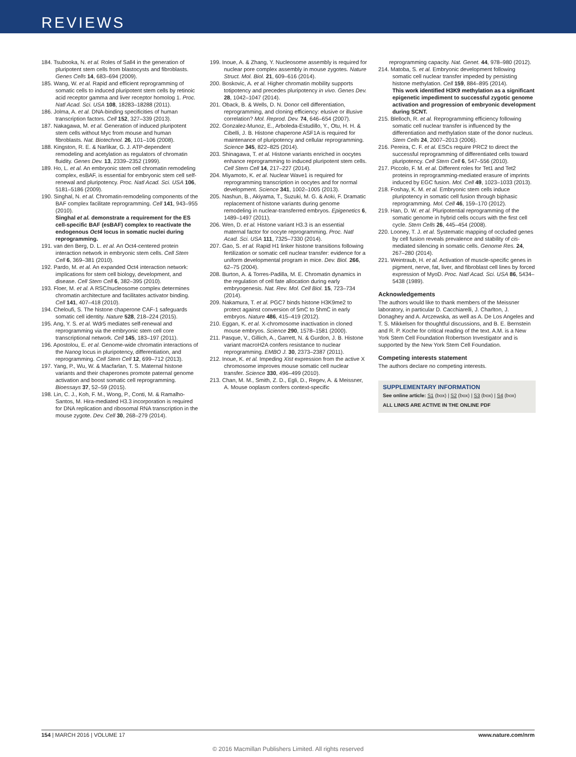REVIEWS
184. Tsubooka, N. et al. Roles of Sall4 in the generation of pluripotent stem cells from blastocysts and fibroblasts. Genes Cells 14, 683–694 (2009).
185. Wang, W. et al. Rapid and efficient reprogramming of somatic cells to induced pluripotent stem cells by retinoic acid receptor gamma and liver receptor homolog 1. Proc. Natl Acad. Sci. USA 108, 18283–18288 (2011).
186. Jolma, A. et al. DNA-binding specificities of human transcription factors. Cell 152, 327–339 (2013).
187. Nakagawa, M. et al. Generation of induced pluripotent stem cells without Myc from mouse and human fibroblasts. Nat. Biotechnol. 26, 101–106 (2008).
188. Kingston, R. E. & Narlikar, G. J. ATP-dependent remodeling and acetylation as regulators of chromatin fluidity. Genes Dev. 13, 2339–2352 (1999).
189. Ho, L. et al. An embryonic stem cell chromatin remodeling complex, esBAF, is essential for embryonic stem cell self-renewal and pluripotency. Proc. Natl Acad. Sci. USA 106, 5181–5186 (2009).
190. Singhal, N. et al. Chromatin-remodeling components of the BAF complex facilitate reprogramming. Cell 141, 943–955 (2010).
Singhal et al. demonstrate a requirement for the ES cell-specific BAF (esBAF) complex to reactivate the endogenous Oct4 locus in somatic nuclei during reprogramming.
191. van den Berg, D. L. et al. An Oct4-centered protein interaction network in embryonic stem cells. Cell Stem Cell 6, 369–381 (2010).
192. Pardo, M. et al. An expanded Oct4 interaction network: implications for stem cell biology, development, and disease. Cell Stem Cell 6, 382–395 (2010).
193. Floer, M. et al. A RSC/nucleosome complex determines chromatin architecture and facilitates activator binding. Cell 141, 407–418 (2010).
194. Cheloufi, S. The histone chaperone CAF-1 safeguards somatic cell identity. Nature 528, 218–224 (2015).
195. Ang, Y. S. et al. Wdr5 mediates self-renewal and reprogramming via the embryonic stem cell core transcriptional network. Cell 145, 183–197 (2011).
196. Apostolou, E. et al. Genome-wide chromatin interactions of the Nanog locus in pluripotency, differentiation, and reprogramming. Cell Stem Cell 12, 699–712 (2013).
197. Yang, P., Wu, W. & Macfarlan, T. S. Maternal histone variants and their chaperones promote paternal genome activation and boost somatic cell reprogramming. Bioessays 37, 52–59 (2015).
198. Lin, C. J., Koh, F. M., Wong, P., Conti, M. & Ramalho-Santos, M. Hira-mediated H3.3 incorporation is required for DNA replication and ribosomal RNA transcription in the mouse zygote. Dev. Cell 30, 268–279 (2014).
199. Inoue, A. & Zhang, Y. Nucleosome assembly is required for nuclear pore complex assembly in mouse zygotes. Nature Struct. Mol. Biol. 21, 609–616 (2014).
200. Boskovic, A. et al. Higher chromatin mobility supports totipotency and precedes pluripotency in vivo. Genes Dev. 28, 1042–1047 (2014).
201. Oback, B. & Wells, D. N. Donor cell differentiation, reprogramming, and cloning efficiency: elusive or illusive correlation? Mol. Reprod. Dev. 74, 646–654 (2007).
202. Gonzalez-Munoz, E., Arboleda-Estudillo, Y., Otu, H. H. & Cibelli, J. B. Histone chaperone ASF1A is required for maintenance of pluripotency and cellular reprogramming. Science 345, 822–825 (2014).
203. Shinagawa, T. et al. Histone variants enriched in oocytes enhance reprogramming to induced pluripotent stem cells. Cell Stem Cell 14, 217–227 (2014).
204. Miyamoto, K. et al. Nuclear Wave1 is required for reprogramming transcription in oocytes and for normal development. Science 341, 1002–1005 (2013).
205. Nashun, B., Akiyama, T., Suzuki, M. G. & Aoki, F. Dramatic replacement of histone variants during genome remodeling in nuclear-transferred embryos. Epigenetics 6, 1489–1497 (2011).
206. Wen, D. et al. Histone variant H3.3 is an essential maternal factor for oocyte reprogramming. Proc. Natl Acad. Sci. USA 111, 7325–7330 (2014).
207. Gao, S. et al. Rapid H1 linker histone transitions following fertilization or somatic cell nuclear transfer: evidence for a uniform developmental program in mice. Dev. Biol. 266, 62–75 (2004).
208. Burton, A. & Torres-Padilla, M. E. Chromatin dynamics in the regulation of cell fate allocation during early embryogenesis. Nat. Rev. Mol. Cell Biol. 15, 723–734 (2014).
209. Nakamura, T. et al. PGC7 binds histone H3K9me2 to protect against conversion of 5mC to 5hmC in early embryos. Nature 486, 415–419 (2012).
210. Eggan, K. et al. X-chromosome inactivation in cloned mouse embryos. Science 290, 1578–1581 (2000).
211. Pasque, V., Gillich, A., Garrett, N. & Gurdon, J. B. Histone variant macroH2A confers resistance to nuclear reprogramming. EMBO J. 30, 2373–2387 (2011).
212. Inoue, K. et al. Impeding Xist expression from the active X chromosome improves mouse somatic cell nuclear transfer. Science 330, 496–499 (2010).
213. Chan, M. M., Smith, Z. D., Egli, D., Regev, A. & Meissner, A. Mouse ooplasm confers context-specific
reprogramming capacity. Nat. Genet. 44, 978–980 (2012).
214. Matoba, S. et al. Embryonic development following somatic cell nuclear transfer impeded by persisting histone methylation. Cell 159, 884–895 (2014).
This work identified H3K9 methylation as a significant epigenetic impediment to successful zygotic genome activation and progression of embryonic development during SCNT.
215. Blelloch, R. et al. Reprogramming efficiency following somatic cell nuclear transfer is influenced by the differentiation and methylation state of the donor nucleus. Stem Cells 24, 2007–2013 (2006).
216. Pereira, C. F. et al. ESCs require PRC2 to direct the successful reprogramming of differentiated cells toward pluripotency. Cell Stem Cell 6, 547–556 (2010).
217. Piccolo, F. M. et al. Different roles for Tet1 and Tet2 proteins in reprogramming-mediated erasure of imprints induced by EGC fusion. Mol. Cell 49, 1023–1033 (2013).
218. Foshay, K. M. et al. Embryonic stem cells induce pluripotency in somatic cell fusion through biphasic reprogramming. Mol. Cell 46, 159–170 (2012).
219. Han, D. W. et al. Pluripotential reprogramming of the somatic genome in hybrid cells occurs with the first cell cycle. Stem Cells 26, 445–454 (2008).
220. Looney, T. J. et al. Systematic mapping of occluded genes by cell fusion reveals prevalence and stability of cis-mediated silencing in somatic cells. Genome Res. 24, 267–280 (2014).
221. Weintraub, H. et al. Activation of muscle-specific genes in pigment, nerve, fat, liver, and fibroblast cell lines by forced expression of MyoD. Proc. Natl Acad. Sci. USA 86, 5434–5438 (1989).
Acknowledgements
The authors would like to thank members of the Meissner laboratory, in particular D. Cacchiarelli, J. Charlton, J. Donaghey and A. Arczewska, as well as A. De Los Angeles and T. S. Mikkelsen for thoughtful discussions, and B. E. Bernstein and R. P. Koche for critical reading of the text. A.M. is a New York Stem Cell Foundation Robertson Investigator and is supported by the New York Stem Cell Foundation.
Competing interests statement
The authors declare no competing interests.
SUPPLEMENTARY INFORMATION
See online article: S1 (box) | S2 (box) | S3 (box) | S4 (box)
ALL LINKS ARE ACTIVE IN THE ONLINE PDF
154 | MARCH 2016 | VOLUME 17 www.nature.com/nrm
© 2016 Macmillan Publishers Limited. All rights reserved